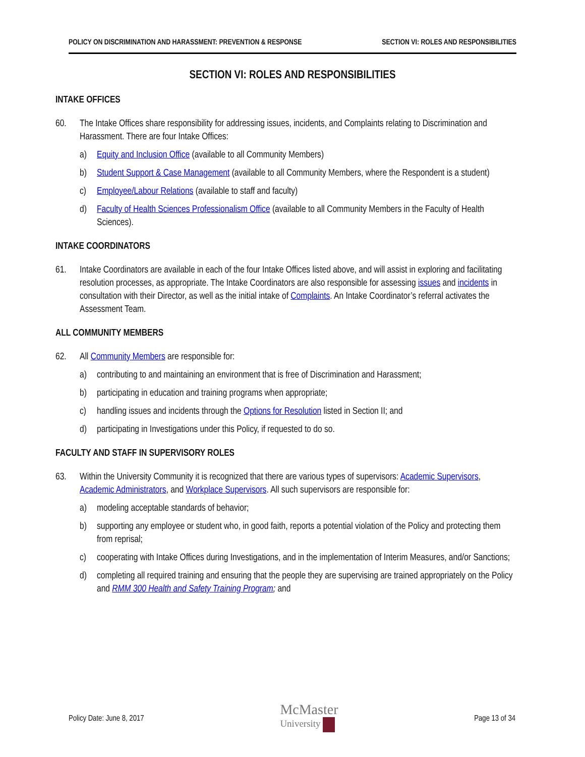POLICY ON DISCRIMINATION AND HARASSMENT: PREVENTION & RESPONSE SECTION VI: ROLES AND RESPONSIBILITIES
SECTION VI: ROLES AND RESPONSIBILITIES
INTAKE OFFICES
60. The Intake Offices share responsibility for addressing issues, incidents, and Complaints relating to Discrimination and Harassment. There are four Intake Offices:
a) Equity and Inclusion Office (available to all Community Members)
b) Student Support & Case Management (available to all Community Members, where the Respondent is a student)
c) Employee/Labour Relations (available to staff and faculty)
d) Faculty of Health Sciences Professionalism Office (available to all Community Members in the Faculty of Health Sciences).
INTAKE COORDINATORS
61. Intake Coordinators are available in each of the four Intake Offices listed above, and will assist in exploring and facilitating resolution processes, as appropriate. The Intake Coordinators are also responsible for assessing issues and incidents in consultation with their Director, as well as the initial intake of Complaints. An Intake Coordinator’s referral activates the Assessment Team.
ALL COMMUNITY MEMBERS
62. All Community Members are responsible for:
a) contributing to and maintaining an environment that is free of Discrimination and Harassment;
b) participating in education and training programs when appropriate;
c) handling issues and incidents through the Options for Resolution listed in Section II; and
d) participating in Investigations under this Policy, if requested to do so.
FACULTY AND STAFF IN SUPERVISORY ROLES
63. Within the University Community it is recognized that there are various types of supervisors: Academic Supervisors, Academic Administrators, and Workplace Supervisors. All such supervisors are responsible for:
a) modeling acceptable standards of behavior;
b) supporting any employee or student who, in good faith, reports a potential violation of the Policy and protecting them from reprisal;
c) cooperating with Intake Offices during Investigations, and in the implementation of Interim Measures, and/or Sanctions;
d) completing all required training and ensuring that the people they are supervising are trained appropriately on the Policy and RMM 300 Health and Safety Training Program; and
Policy Date: June 8, 2017 McMaster
University Page 13 of 34